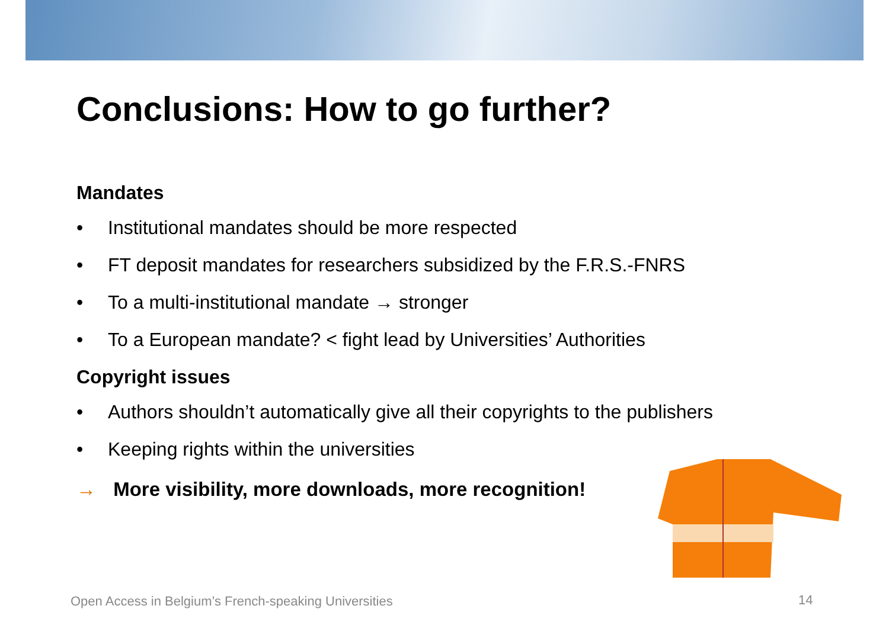Conclusions: How to go further?
Mandates
• Institutional mandates should be more respected
• FT deposit mandates for researchers subsidized by the F.R.S.-FNRS
• To a multi-institutional mandate → stronger
• To a European mandate? < fight lead by Universities’ Authorities
Copyright issues
• Authors shouldn’t automatically give all their copyrights to the publishers
• Keeping rights within the universities
→ More visibility, more downloads, more recognition!
Open Access in Belgium’s French-speaking Universities
14